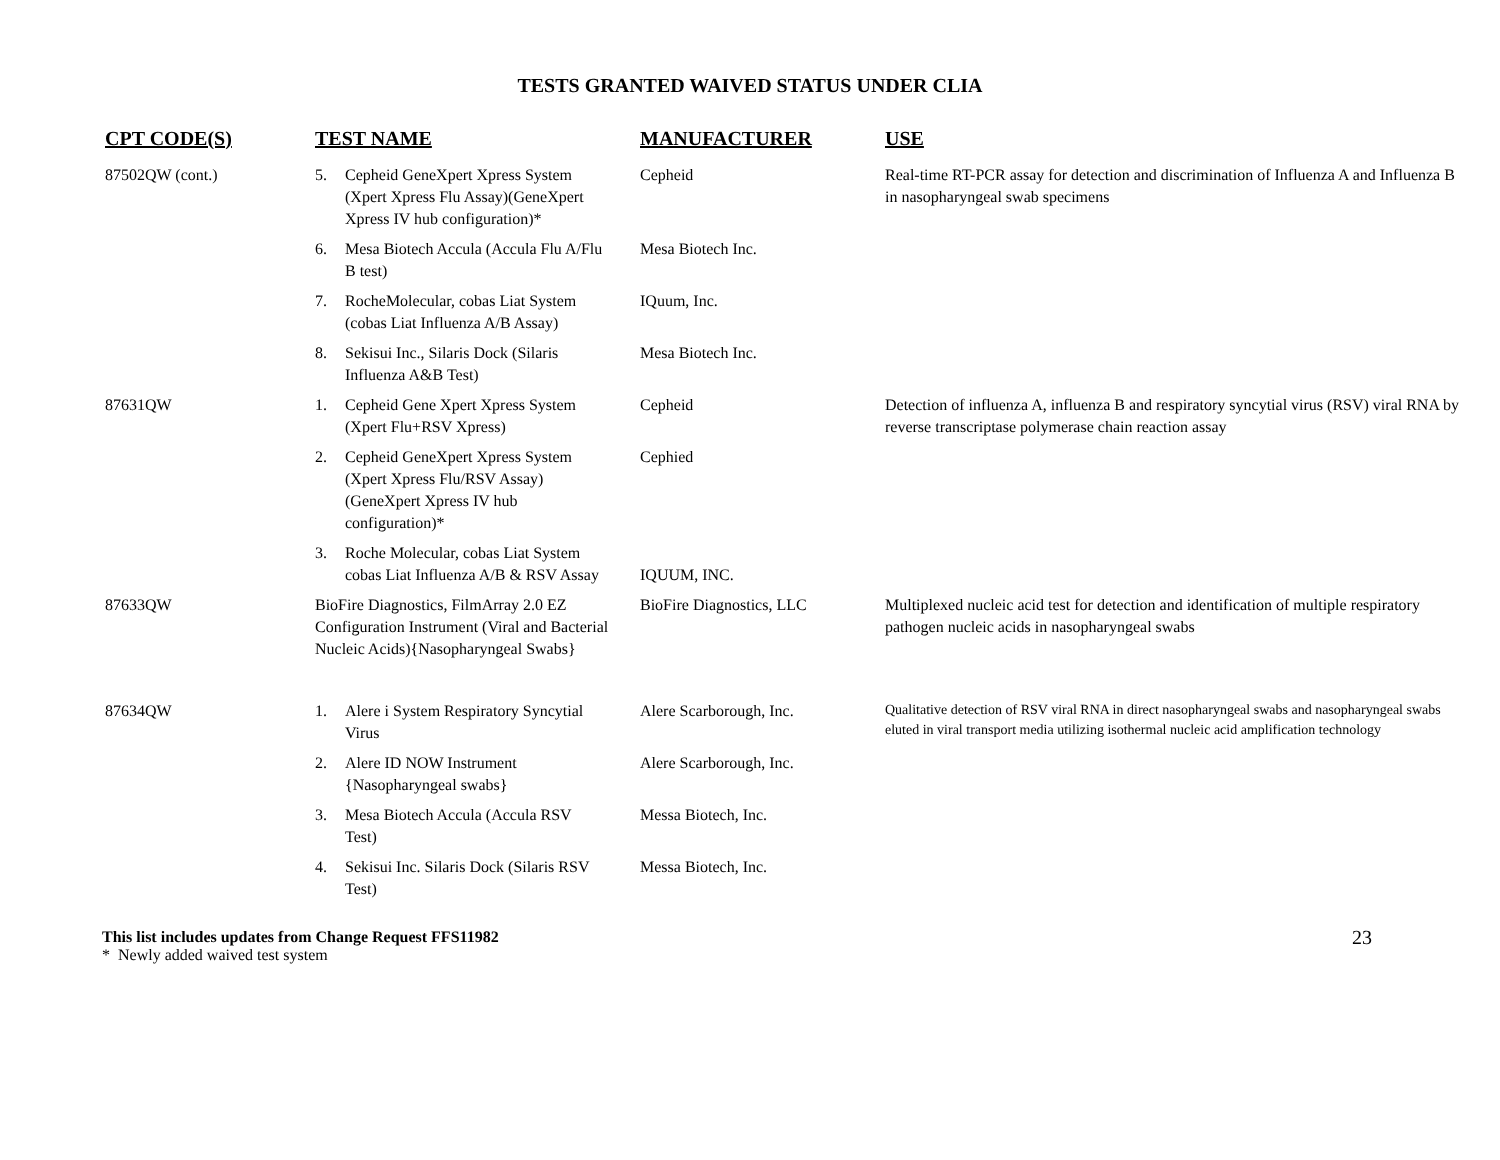TESTS GRANTED WAIVED STATUS UNDER CLIA
| CPT CODE(S) | TEST NAME | MANUFACTURER | USE |
| --- | --- | --- | --- |
| 87502QW (cont.) | 5. Cepheid GeneXpert Xpress System (Xpert Xpress Flu Assay)(GeneXpert Xpress IV hub configuration)* | Cepheid | Real-time RT-PCR assay for detection and discrimination of Influenza A and Influenza B in nasopharyngeal swab specimens |
| | 6. Mesa Biotech Accula (Accula Flu A/Flu B test) | Mesa Biotech Inc. | |
| | 7. RocheMolecular, cobas Liat System (cobas Liat Influenza A/B Assay) | IQuum, Inc. | |
| | 8. Sekisui Inc., Silaris Dock (Silaris Influenza A&B Test) | Mesa Biotech Inc. | |
| 87631QW | 1. Cepheid Gene Xpert Xpress System (Xpert Flu+RSV Xpress) | Cepheid | Detection of influenza A, influenza B and respiratory syncytial virus (RSV) viral RNA by reverse transcriptase polymerase chain reaction assay |
| | 2. Cepheid GeneXpert Xpress System (Xpert Xpress Flu/RSV Assay)(GeneXpert Xpress IV hub configuration)* | Cephied | |
| | 3. Roche Molecular, cobas Liat System cobas Liat Influenza A/B & RSV Assay | IQUUM, INC. | |
| 87633QW | BioFire Diagnostics, FilmArray 2.0 EZ Configuration Instrument (Viral and Bacterial Nucleic Acids){Nasopharyngeal Swabs} | BioFire Diagnostics, LLC | Multiplexed nucleic acid test for detection and identification of multiple respiratory pathogen nucleic acids in nasopharyngeal swabs |
| 87634QW | 1. Alere i System Respiratory Syncytial Virus | Alere Scarborough, Inc. | Qualitative detection of RSV viral RNA in direct nasopharyngeal swabs and nasopharyngeal swabs eluted in viral transport media utilizing isothermal nucleic acid amplification technology |
| | 2. Alere ID NOW Instrument {Nasopharyngeal swabs} | Alere Scarborough, Inc. | |
| | 3. Mesa Biotech Accula (Accula RSV Test) | Messa Biotech, Inc. | |
| | 4. Sekisui Inc. Silaris Dock (Silaris RSV Test) | Messa Biotech, Inc. | |
23 This list includes updates from Change Request FFS11982
* Newly added waived test system